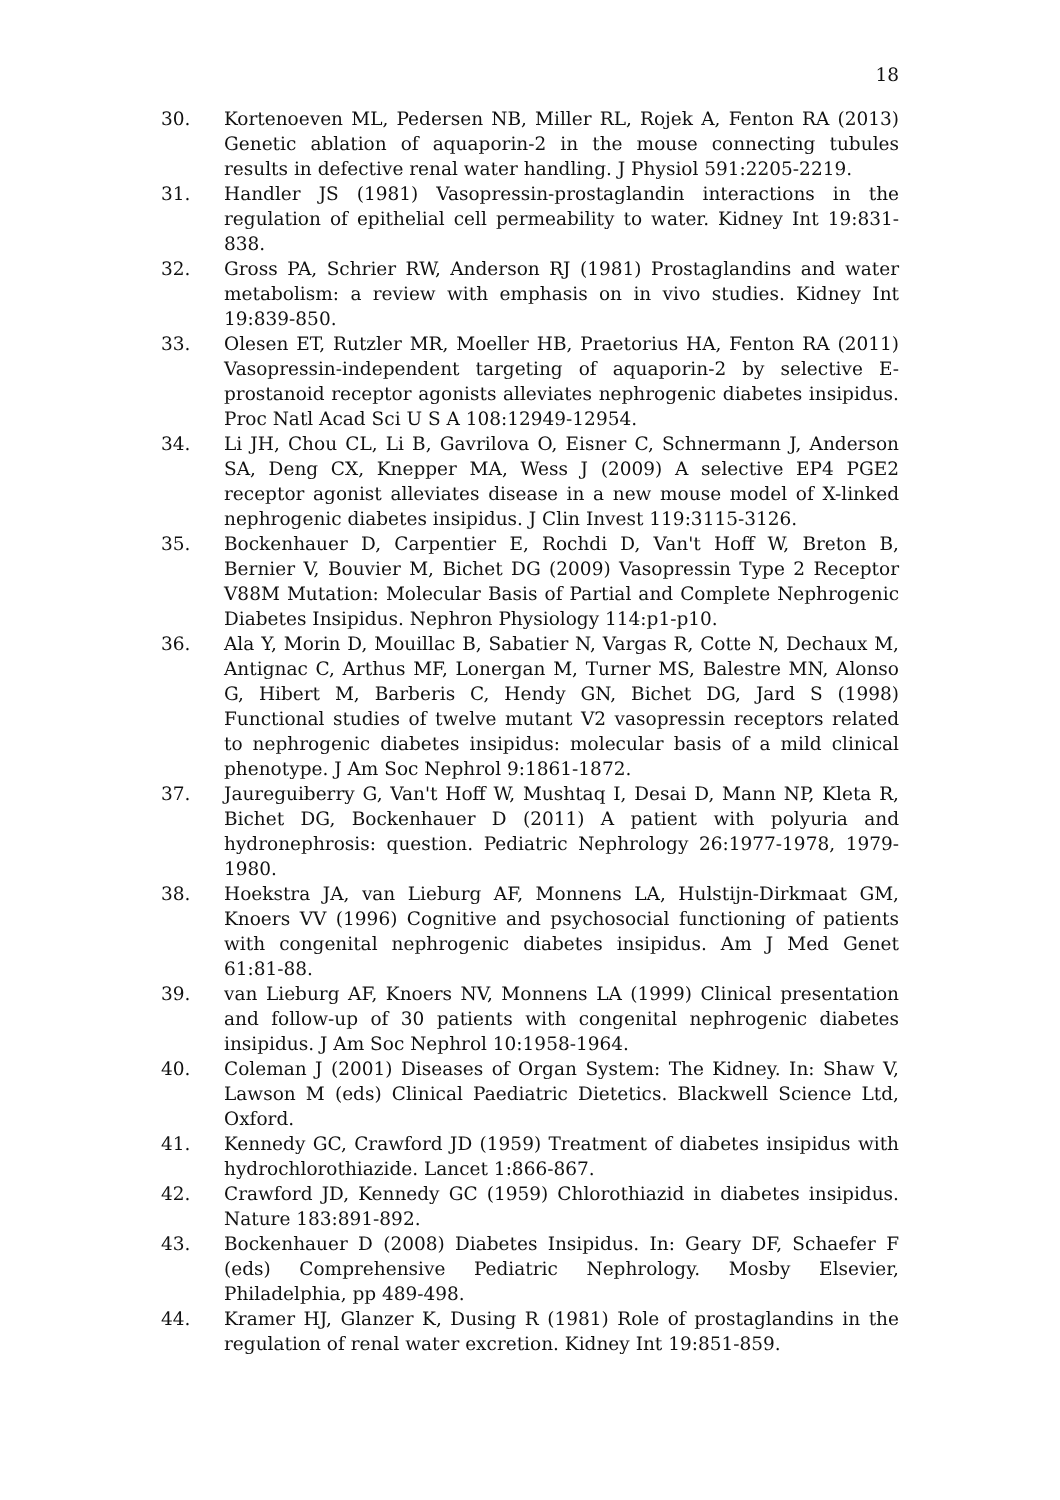18
30. Kortenoeven ML, Pedersen NB, Miller RL, Rojek A, Fenton RA (2013) Genetic ablation of aquaporin-2 in the mouse connecting tubules results in defective renal water handling. J Physiol 591:2205-2219.
31. Handler JS (1981) Vasopressin-prostaglandin interactions in the regulation of epithelial cell permeability to water. Kidney Int 19:831-838.
32. Gross PA, Schrier RW, Anderson RJ (1981) Prostaglandins and water metabolism: a review with emphasis on in vivo studies. Kidney Int 19:839-850.
33. Olesen ET, Rutzler MR, Moeller HB, Praetorius HA, Fenton RA (2011) Vasopressin-independent targeting of aquaporin-2 by selective E-prostanoid receptor agonists alleviates nephrogenic diabetes insipidus. Proc Natl Acad Sci U S A 108:12949-12954.
34. Li JH, Chou CL, Li B, Gavrilova O, Eisner C, Schnermann J, Anderson SA, Deng CX, Knepper MA, Wess J (2009) A selective EP4 PGE2 receptor agonist alleviates disease in a new mouse model of X-linked nephrogenic diabetes insipidus. J Clin Invest 119:3115-3126.
35. Bockenhauer D, Carpentier E, Rochdi D, Van't Hoff W, Breton B, Bernier V, Bouvier M, Bichet DG (2009) Vasopressin Type 2 Receptor V88M Mutation: Molecular Basis of Partial and Complete Nephrogenic Diabetes Insipidus. Nephron Physiology 114:p1-p10.
36. Ala Y, Morin D, Mouillac B, Sabatier N, Vargas R, Cotte N, Dechaux M, Antignac C, Arthus MF, Lonergan M, Turner MS, Balestre MN, Alonso G, Hibert M, Barberis C, Hendy GN, Bichet DG, Jard S (1998) Functional studies of twelve mutant V2 vasopressin receptors related to nephrogenic diabetes insipidus: molecular basis of a mild clinical phenotype. J Am Soc Nephrol 9:1861-1872.
37. Jaureguiberry G, Van't Hoff W, Mushtaq I, Desai D, Mann NP, Kleta R, Bichet DG, Bockenhauer D (2011) A patient with polyuria and hydronephrosis: question. Pediatric Nephrology 26:1977-1978, 1979-1980.
38. Hoekstra JA, van Lieburg AF, Monnens LA, Hulstijn-Dirkmaat GM, Knoers VV (1996) Cognitive and psychosocial functioning of patients with congenital nephrogenic diabetes insipidus. Am J Med Genet 61:81-88.
39. van Lieburg AF, Knoers NV, Monnens LA (1999) Clinical presentation and follow-up of 30 patients with congenital nephrogenic diabetes insipidus. J Am Soc Nephrol 10:1958-1964.
40. Coleman J (2001) Diseases of Organ System: The Kidney. In: Shaw V, Lawson M (eds) Clinical Paediatric Dietetics. Blackwell Science Ltd, Oxford.
41. Kennedy GC, Crawford JD (1959) Treatment of diabetes insipidus with hydrochlorothiazide. Lancet 1:866-867.
42. Crawford JD, Kennedy GC (1959) Chlorothiazid in diabetes insipidus. Nature 183:891-892.
43. Bockenhauer D (2008) Diabetes Insipidus. In: Geary DF, Schaefer F (eds) Comprehensive Pediatric Nephrology. Mosby Elsevier, Philadelphia, pp 489-498.
44. Kramer HJ, Glanzer K, Dusing R (1981) Role of prostaglandins in the regulation of renal water excretion. Kidney Int 19:851-859.